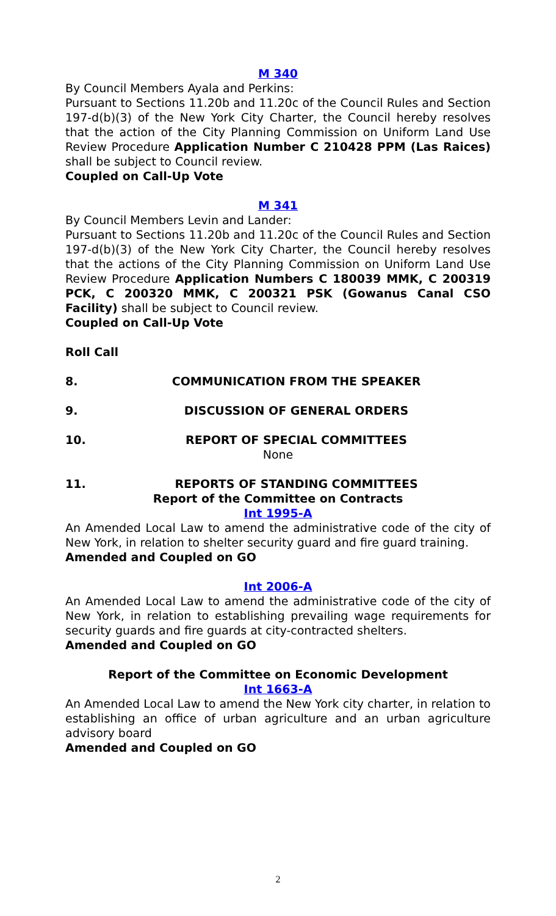M 340
By Council Members Ayala and Perkins:
Pursuant to Sections 11.20b and 11.20c of the Council Rules and Section 197-d(b)(3) of the New York City Charter, the Council hereby resolves that the action of the City Planning Commission on Uniform Land Use Review Procedure Application Number C 210428 PPM (Las Raices) shall be subject to Council review.
Coupled on Call-Up Vote
M 341
By Council Members Levin and Lander:
Pursuant to Sections 11.20b and 11.20c of the Council Rules and Section 197-d(b)(3) of the New York City Charter, the Council hereby resolves that the actions of the City Planning Commission on Uniform Land Use Review Procedure Application Numbers C 180039 MMK, C 200319 PCK, C 200320 MMK, C 200321 PSK (Gowanus Canal CSO Facility) shall be subject to Council review.
Coupled on Call-Up Vote
Roll Call
8. COMMUNICATION FROM THE SPEAKER
9. DISCUSSION OF GENERAL ORDERS
10. REPORT OF SPECIAL COMMITTEES
None
11. REPORTS OF STANDING COMMITTEES
Report of the Committee on Contracts
Int 1995-A
An Amended Local Law to amend the administrative code of the city of New York, in relation to shelter security guard and fire guard training.
Amended and Coupled on GO
Int 2006-A
An Amended Local Law to amend the administrative code of the city of New York, in relation to establishing prevailing wage requirements for security guards and fire guards at city-contracted shelters.
Amended and Coupled on GO
Report of the Committee on Economic Development
Int 1663-A
An Amended Local Law to amend the New York city charter, in relation to establishing an office of urban agriculture and an urban agriculture advisory board
Amended and Coupled on GO
2